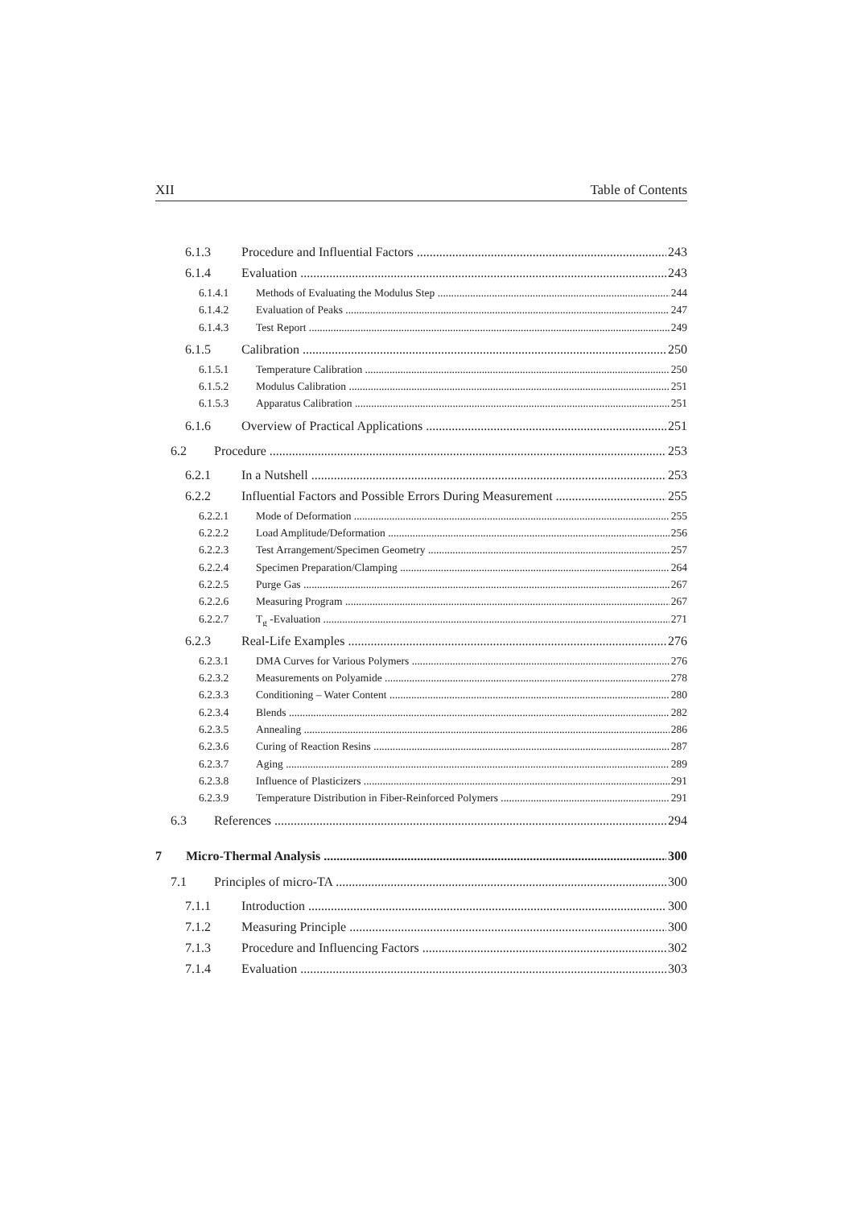XII Table of Contents
6.1.3 Procedure and Influential Factors 243
6.1.4 Evaluation 243
6.1.4.1 Methods of Evaluating the Modulus Step 244
6.1.4.2 Evaluation of Peaks 247
6.1.4.3 Test Report 249
6.1.5 Calibration 250
6.1.5.1 Temperature Calibration 250
6.1.5.2 Modulus Calibration 251
6.1.5.3 Apparatus Calibration 251
6.1.6 Overview of Practical Applications 251
6.2 Procedure 253
6.2.1 In a Nutshell 253
6.2.2 Influential Factors and Possible Errors During Measurement 255
6.2.2.1 Mode of Deformation 255
6.2.2.2 Load Amplitude/Deformation 256
6.2.2.3 Test Arrangement/Specimen Geometry 257
6.2.2.4 Specimen Preparation/Clamping 264
6.2.2.5 Purge Gas 267
6.2.2.6 Measuring Program 267
6.2.2.7 T<sub>g</sub> -Evaluation 271
6.2.3 Real-Life Examples 276
6.2.3.1 DMA Curves for Various Polymers 276
6.2.3.2 Measurements on Polyamide 278
6.2.3.3 Conditioning – Water Content 280
6.2.3.4 Blends 282
6.2.3.5 Annealing 286
6.2.3.6 Curing of Reaction Resins 287
6.2.3.7 Aging 289
6.2.3.8 Influence of Plasticizers 291
6.2.3.9 Temperature Distribution in Fiber-Reinforced Polymers 291
6.3 References 294
7 Micro-Thermal Analysis 300
7.1 Principles of micro-TA 300
7.1.1 Introduction 300
7.1.2 Measuring Principle 300
7.1.3 Procedure and Influencing Factors 302
7.1.4 Evaluation 303